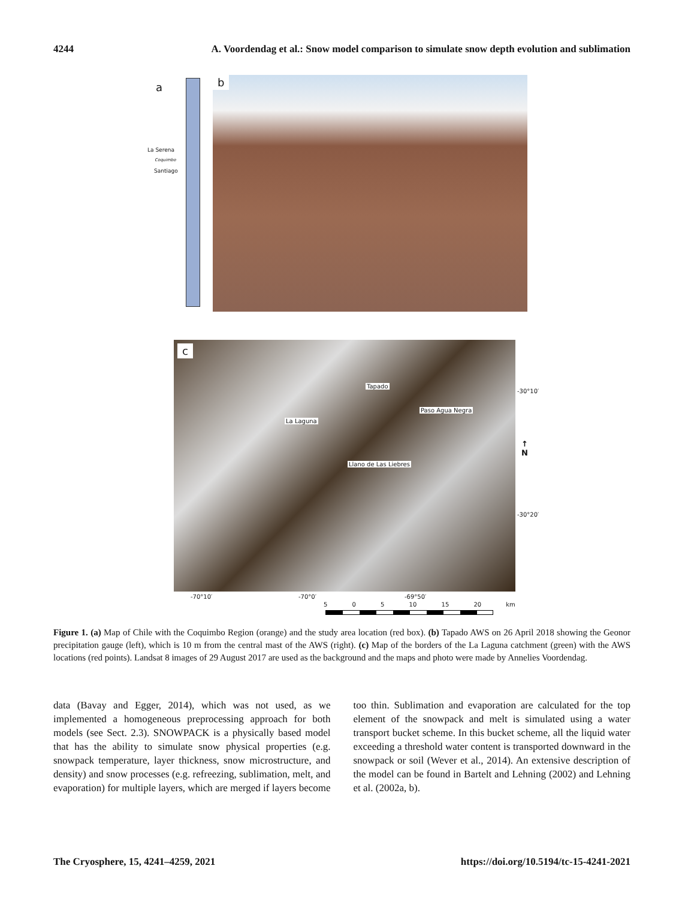4244 A. Voordendag et al.: Snow model comparison to simulate snow depth evolution and sublimation
a
La Serena
Coquimbo
Santiago
b
c
Tapado
Paso Agua Negra
La Laguna
Llano de Las Liebres
-30°10′
-30°20′
↑
N
-70°10′ -70°0′ -69°50′
5 0 5 10 15 20 km
Figure 1. (a) Map of Chile with the Coquimbo Region (orange) and the study area location (red box). (b) Tapado AWS on 26 April 2018 showing the Geonor precipitation gauge (left), which is 10 m from the central mast of the AWS (right). (c) Map of the borders of the La Laguna catchment (green) with the AWS locations (red points). Landsat 8 images of 29 August 2017 are used as the background and the maps and photo were made by Annelies Voordendag.
data (Bavay and Egger, 2014), which was not used, as we implemented a homogeneous preprocessing approach for both models (see Sect. 2.3). SNOWPACK is a physically based model that has the ability to simulate snow physical properties (e.g. snowpack temperature, layer thickness, snow microstructure, and density) and snow processes (e.g. refreezing, sublimation, melt, and evaporation) for multiple layers, which are merged if layers become too thin. Sublimation and evaporation are calculated for the top element of the snowpack and melt is simulated using a water transport bucket scheme. In this bucket scheme, all the liquid water exceeding a threshold water content is transported downward in the snowpack or soil (Wever et al., 2014). An extensive description of the model can be found in Bartelt and Lehning (2002) and Lehning et al. (2002a, b).
The Cryosphere, 15, 4241–4259, 2021 https://doi.org/10.5194/tc-15-4241-2021